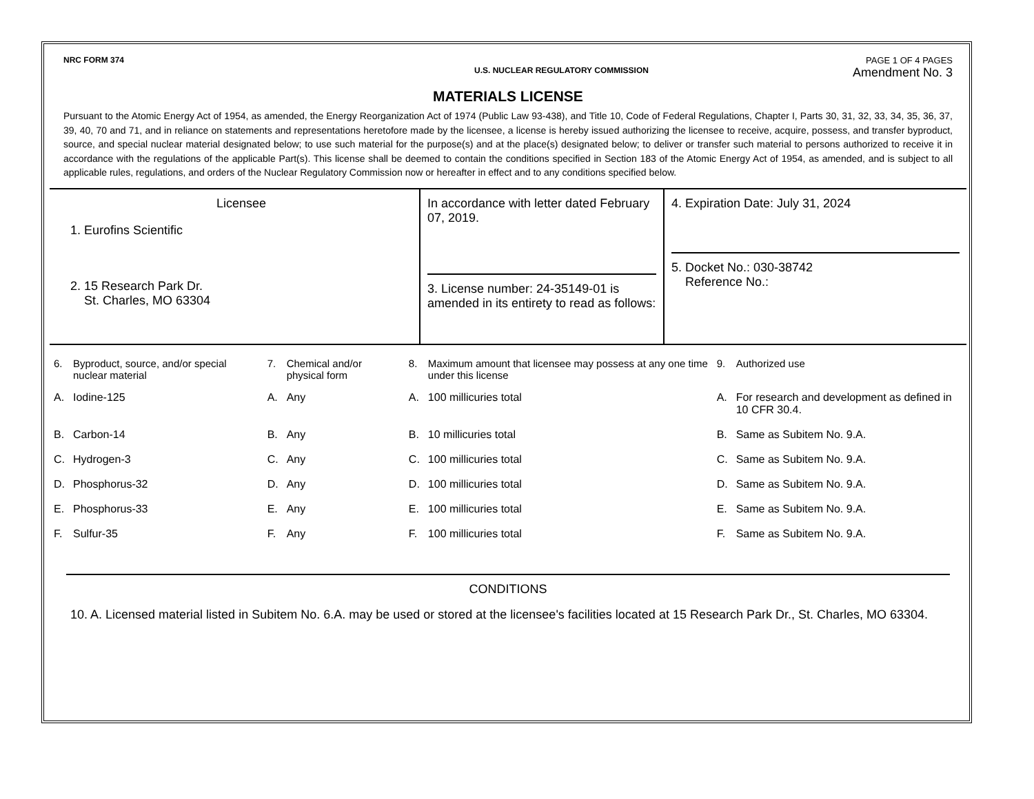NRC FORM 374 PAGE 1 OF 4 PAGES
U.S. NUCLEAR REGULATORY COMMISSION Amendment No. 3
MATERIALS LICENSE
Pursuant to the Atomic Energy Act of 1954, as amended, the Energy Reorganization Act of 1974 (Public Law 93-438), and Title 10, Code of Federal Regulations, Chapter I, Parts 30, 31, 32, 33, 34, 35, 36, 37, 39, 40, 70 and 71, and in reliance on statements and representations heretofore made by the licensee, a license is hereby issued authorizing the licensee to receive, acquire, possess, and transfer byproduct, source, and special nuclear material designated below; to use such material for the purpose(s) and at the place(s) designated below; to deliver or transfer such material to persons authorized to receive it in accordance with the regulations of the applicable Part(s). This license shall be deemed to contain the conditions specified in Section 183 of the Atomic Energy Act of 1954, as amended, and is subject to all applicable rules, regulations, and orders of the Nuclear Regulatory Commission now or hereafter in effect and to any conditions specified below.
Licensee
1. Eurofins Scientific
2. 15 Research Park Dr.
St. Charles, MO 63304
In accordance with letter dated February 07, 2019.
3. License number: 24-35149-01 is amended in its entirety to read as follows:
4. Expiration Date: July 31, 2024
5. Docket No.: 030-38742
Reference No.:
| 6. | Byproduct, source, and/or special nuclear material | 7. | Chemical and/or physical form | 8. | Maximum amount that licensee may possess at any one time under this license | 9. | Authorized use |
| --- | --- | --- | --- | --- | --- | --- | --- |
| A. | Iodine-125 | A. | Any | A. | 100 millicuries total | A. | For research and development as defined in 10 CFR 30.4. |
| B. | Carbon-14 | B. | Any | B. | 10 millicuries total | B. | Same as Subitem No. 9.A. |
| C. | Hydrogen-3 | C. | Any | C. | 100 millicuries total | C. | Same as Subitem No. 9.A. |
| D. | Phosphorus-32 | D. | Any | D. | 100 millicuries total | D. | Same as Subitem No. 9.A. |
| E. | Phosphorus-33 | E. | Any | E. | 100 millicuries total | E. | Same as Subitem No. 9.A. |
| F. | Sulfur-35 | F. | Any | F. | 100 millicuries total | F. | Same as Subitem No. 9.A. |
CONDITIONS
10. A. Licensed material listed in Subitem No. 6.A. may be used or stored at the licensee's facilities located at 15 Research Park Dr., St. Charles, MO 63304.